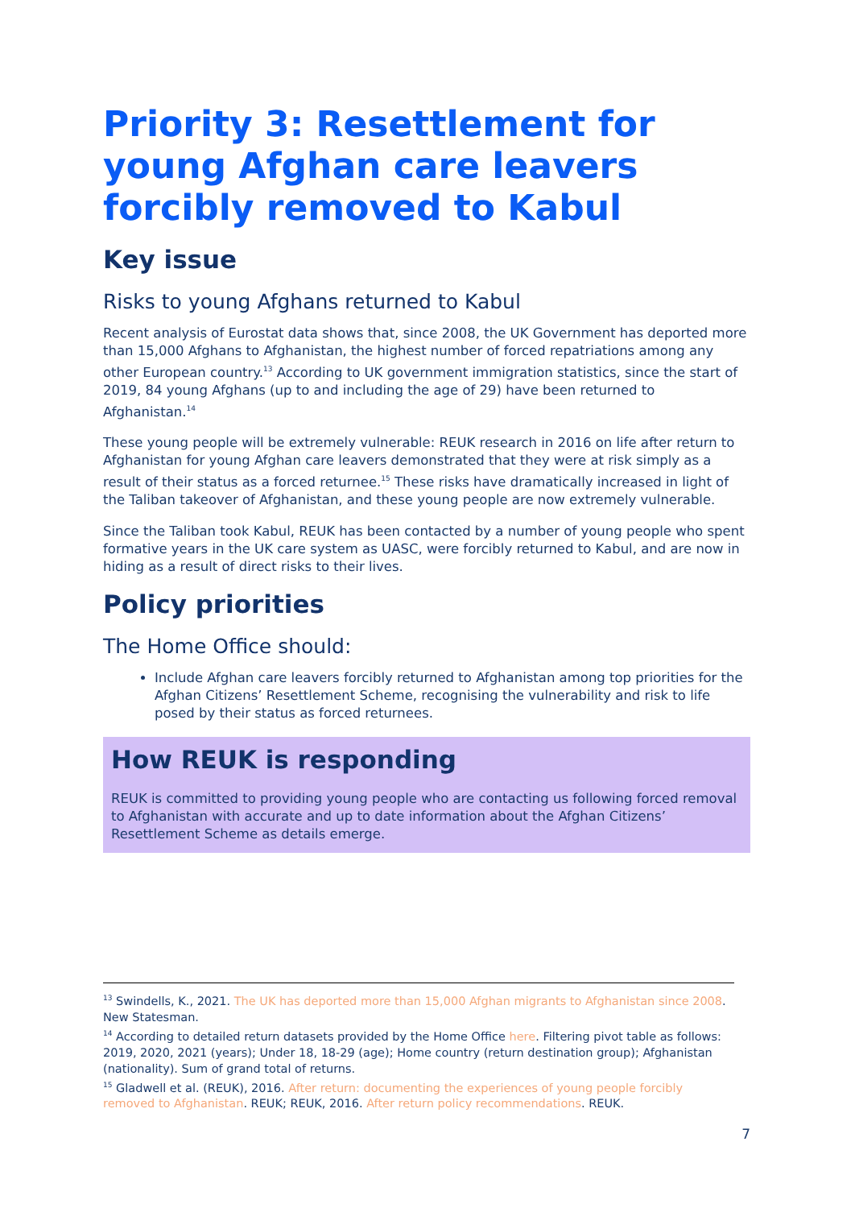Priority 3: Resettlement for young Afghan care leavers forcibly removed to Kabul
Key issue
Risks to young Afghans returned to Kabul
Recent analysis of Eurostat data shows that, since 2008, the UK Government has deported more than 15,000 Afghans to Afghanistan, the highest number of forced repatriations among any other European country.<sup>13</sup> According to UK government immigration statistics, since the start of 2019, 84 young Afghans (up to and including the age of 29) have been returned to Afghanistan.<sup>14</sup>
These young people will be extremely vulnerable: REUK research in 2016 on life after return to Afghanistan for young Afghan care leavers demonstrated that they were at risk simply as a result of their status as a forced returnee.<sup>15</sup> These risks have dramatically increased in light of the Taliban takeover of Afghanistan, and these young people are now extremely vulnerable.
Since the Taliban took Kabul, REUK has been contacted by a number of young people who spent formative years in the UK care system as UASC, were forcibly returned to Kabul, and are now in hiding as a result of direct risks to their lives.
Policy priorities
The Home Office should:
Include Afghan care leavers forcibly returned to Afghanistan among top priorities for the Afghan Citizens’ Resettlement Scheme, recognising the vulnerability and risk to life posed by their status as forced returnees.
How REUK is responding
REUK is committed to providing young people who are contacting us following forced removal to Afghanistan with accurate and up to date information about the Afghan Citizens’ Resettlement Scheme as details emerge.
<sup>13</sup> Swindells, K., 2021. The UK has deported more than 15,000 Afghan migrants to Afghanistan since 2008. New Statesman.
<sup>14</sup> According to detailed return datasets provided by the Home Office here. Filtering pivot table as follows: 2019, 2020, 2021 (years); Under 18, 18-29 (age); Home country (return destination group); Afghanistan (nationality). Sum of grand total of returns.
<sup>15</sup> Gladwell et al. (REUK), 2016. After return: documenting the experiences of young people forcibly removed to Afghanistan. REUK; REUK, 2016. After return policy recommendations. REUK.
7